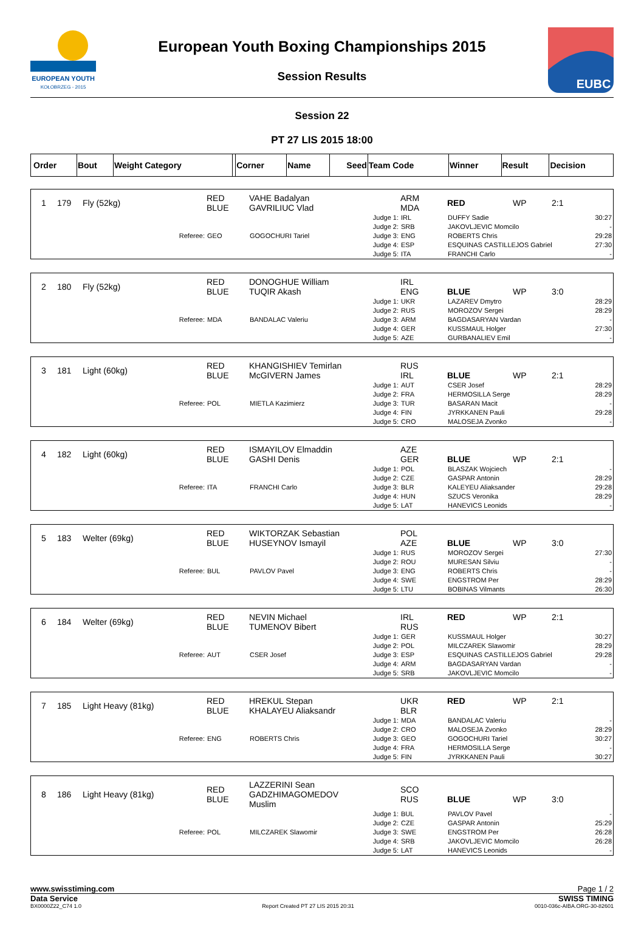EUROPEAN YOUTH
KOŁOBRZEG - 2015
European Youth Boxing Championships 2015
Session Results
EUBC
Session 22
PT 27 LIS 2015 18:00
| Order | Bout | Weight Category | | Corner | Name | Seed | Team Code | Winner | Result | Decision |
| 1 | 179 | Fly (52kg) | | RED BLUE | VAHE Badalyan GAVRILIUC Vlad | | ARM MDA | RED | WP | 2:1 | |
| | | | Referee: | GEO | GOGOCHURI Tariel | Judge 1: Judge 2: Judge 3: Judge 4: Judge 5: | IRL SRB ENG ESP ITA | DUFFY Sadie JAKOVLJEVIC Momcilo ROBERTS Chris ESQUINAS CASTILLEJOS Gabriel FRANCHI Carlo | | | 30:27 - 29:28 27:30 - |
| 2 | 180 | Fly (52kg) | | RED BLUE | DONOGHUE William TUQIR Akash | | IRL ENG | BLUE | WP | 3:0 | |
| | | | Referee: | MDA | BANDALAC Valeriu | Judge 1: Judge 2: Judge 3: Judge 4: Judge 5: | UKR RUS ARM GER AZE | LAZAREV Dmytro MOROZOV Sergei BAGDASARYAN Vardan KUSSMAUL Holger GURBANALIEV Emil | | | 28:29 28:29 - 27:30 - |
| 3 | 181 | Light (60kg) | | RED BLUE | KHANGISHIEV Temirlan McGIVERN James | | RUS IRL | BLUE | WP | 2:1 | |
| | | | Referee: | POL | MIETLA Kazimierz | Judge 1: Judge 2: Judge 3: Judge 4: Judge 5: | AUT FRA TUR FIN CRO | CSER Josef HERMOSILLA Serge BASARAN Macit JYRKKANEN Pauli MALOSEJA Zvonko | | | 28:29 28:29 - 29:28 - |
| 4 | 182 | Light (60kg) | | RED BLUE | ISMAYILOV Elmaddin GASHI Denis | | AZE GER | BLUE | WP | 2:1 | |
| | | | Referee: | ITA | FRANCHI Carlo | Judge 1: Judge 2: Judge 3: Judge 4: Judge 5: | POL CZE BLR HUN LAT | BLASZAK Wojciech GASPAR Antonin KALEYEU Aliaksander SZUCS Veronika HANEVICS Leonids | | | - 28:29 29:28 28:29 - |
| 5 | 183 | Welter (69kg) | | RED BLUE | WIKTORZAK Sebastian HUSEYNOV Ismayil | | POL AZE | BLUE | WP | 3:0 | |
| | | | Referee: | BUL | PAVLOV Pavel | Judge 1: Judge 2: Judge 3: Judge 4: Judge 5: | RUS ROU ENG SWE LTU | MOROZOV Sergei MURESAN Silviu ROBERTS Chris ENGSTROM Per BOBINAS Vilmants | | | 27:30 - - 28:29 26:30 |
| 6 | 184 | Welter (69kg) | | RED BLUE | NEVIN Michael TUMENOV Bibert | | IRL RUS | RED | WP | 2:1 | |
| | | | Referee: | AUT | CSER Josef | Judge 1: Judge 2: Judge 3: Judge 4: Judge 5: | GER POL ESP ARM SRB | KUSSMAUL Holger MILCZAREK Slawomir ESQUINAS CASTILLEJOS Gabriel BAGDASARYAN Vardan JAKOVLJEVIC Momcilo | | | 30:27 28:29 29:28 - - |
| 7 | 185 | Light Heavy (81kg) | | RED BLUE | HREKUL Stepan KHALAYEU Aliaksandr | | UKR BLR | RED | WP | 2:1 | |
| | | | Referee: | ENG | ROBERTS Chris | Judge 1: Judge 2: Judge 3: Judge 4: Judge 5: | MDA CRO GEO FRA FIN | BANDALAC Valeriu MALOSEJA Zvonko GOGOCHURI Tariel HERMOSILLA Serge JYRKKANEN Pauli | | | - 28:29 30:27 - 30:27 |
| 8 | 186 | Light Heavy (81kg) | | RED BLUE | LAZZERINI Sean GADZHIMAGOMEDOV Muslim | | SCO RUS | BLUE | WP | 3:0 | |
| | | | Referee: | POL | MILCZAREK Slawomir | Judge 1: Judge 2: Judge 3: Judge 4: Judge 5: | BUL CZE SWE SRB LAT | PAVLOV Pavel GASPAR Antonin ENGSTROM Per JAKOVLJEVIC Momcilo HANEVICS Leonids | | | - 25:29 26:28 26:28 - |
www.swisstiming.com Page 1 / 2
Data Service SWISS TIMING
BX0000Z22_C74 1.0 Report Created PT 27 LIS 2015 20:31 0010-036c-AIBA.ORG-30-82601